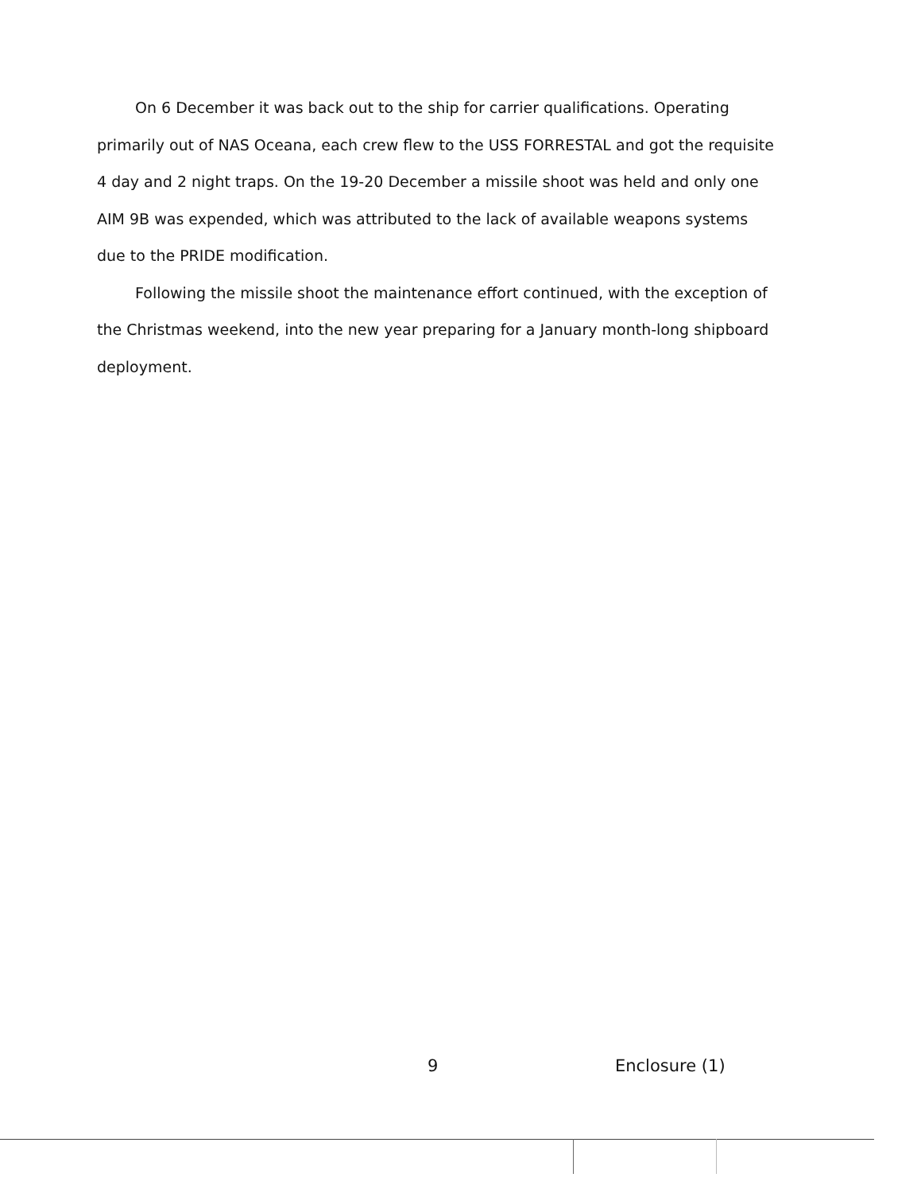On 6 December it was back out to the ship for carrier qualifications. Operating primarily out of NAS Oceana, each crew flew to the USS FORRESTAL and got the requisite 4 day and 2 night traps. On the 19-20 December a missile shoot was held and only one AIM 9B was expended, which was attributed to the lack of available weapons systems due to the PRIDE modification.
Following the missile shoot the maintenance effort continued, with the exception of the Christmas weekend, into the new year preparing for a January month-long shipboard deployment.
9 Enclosure (1)